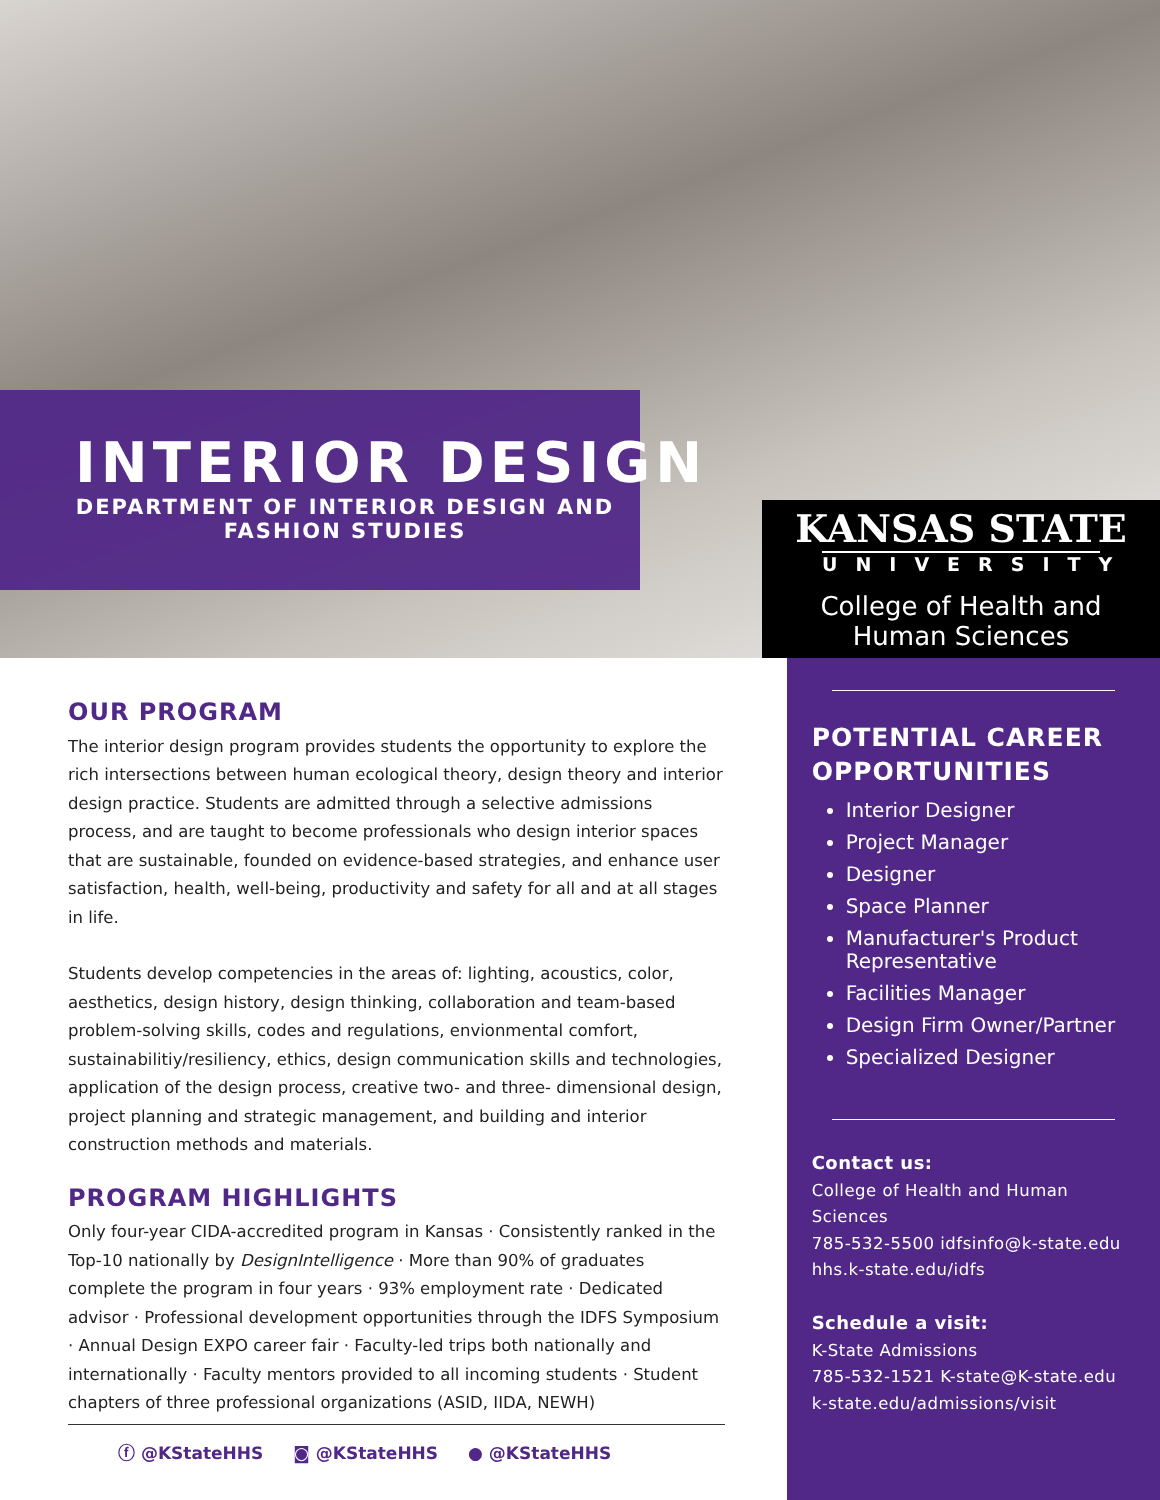INTERIOR DESIGN
DEPARTMENT OF INTERIOR DESIGN AND FASHION STUDIES
KANSAS STATE
UNIVERSITY
College of Health and
Human Sciences
OUR PROGRAM
The interior design program provides students the opportunity to explore the rich intersections between human ecological theory, design theory and interior design practice. Students are admitted through a selective admissions process, and are taught to become professionals who design interior spaces that are sustainable, founded on evidence-based strategies, and enhance user satisfaction, health, well-being, productivity and safety for all and at all stages in life.
Students develop competencies in the areas of: lighting, acoustics, color, aesthetics, design history, design thinking, collaboration and team-based problem-solving skills, codes and regulations, envionmental comfort, sustainabilitiy/resiliency, ethics, design communication skills and technologies, application of the design process, creative two- and three- dimensional design, project planning and strategic management, and building and interior construction methods and materials.
PROGRAM HIGHLIGHTS
Only four-year CIDA-accredited program in Kansas · Consistently ranked in the Top-10 nationally by DesignIntelligence · More than 90% of graduates complete the program in four years · 93% employment rate · Dedicated advisor · Professional development opportunities through the IDFS Symposium · Annual Design EXPO career fair · Faculty-led trips both nationally and internationally · Faculty mentors provided to all incoming students · Student chapters of three professional organizations (ASID, IIDA, NEWH)
ⓕ @KStateHHS ◙ @KStateHHS ● @KStateHHS
POTENTIAL CAREER OPPORTUNITIES
Interior Designer
Project Manager
Designer
Space Planner
Manufacturer's Product Representative
Facilities Manager
Design Firm Owner/Partner
Specialized Designer
Contact us:
College of Health and Human Sciences
785-532-5500 idfsinfo@k-state.edu
hhs.k-state.edu/idfs
Schedule a visit:
K-State Admissions
785-532-1521 K-state@K-state.edu
k-state.edu/admissions/visit